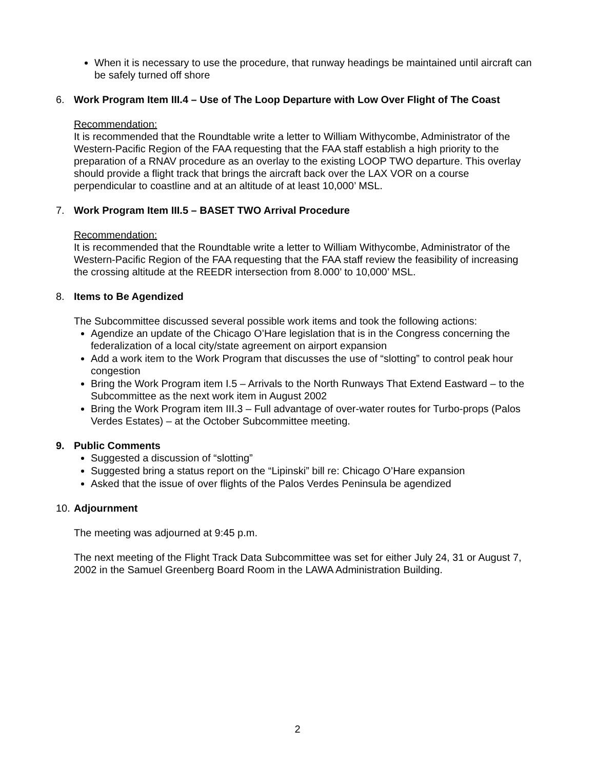When it is necessary to use the procedure, that runway headings be maintained until aircraft can be safely turned off shore
6. Work Program Item III.4 – Use of The Loop Departure with Low Over Flight of The Coast
Recommendation:
It is recommended that the Roundtable write a letter to William Withycombe, Administrator of the Western-Pacific Region of the FAA requesting that the FAA staff establish a high priority to the preparation of a RNAV procedure as an overlay to the existing LOOP TWO departure. This overlay should provide a flight track that brings the aircraft back over the LAX VOR on a course perpendicular to coastline and at an altitude of at least 10,000’ MSL.
7. Work Program Item III.5 – BASET TWO Arrival Procedure
Recommendation:
It is recommended that the Roundtable write a letter to William Withycombe, Administrator of the Western-Pacific Region of the FAA requesting that the FAA staff review the feasibility of increasing the crossing altitude at the REEDR intersection from 8.000’ to 10,000’ MSL.
8. Items to Be Agendized
The Subcommittee discussed several possible work items and took the following actions:
Agendize an update of the Chicago O’Hare legislation that is in the Congress concerning the federalization of a local city/state agreement on airport expansion
Add a work item to the Work Program that discusses the use of “slotting” to control peak hour congestion
Bring the Work Program item I.5 – Arrivals to the North Runways That Extend Eastward – to the Subcommittee as the next work item in August 2002
Bring the Work Program item III.3 – Full advantage of over-water routes for Turbo-props (Palos Verdes Estates) – at the October Subcommittee meeting.
9. Public Comments
Suggested a discussion of “slotting”
Suggested bring a status report on the “Lipinski” bill re: Chicago O’Hare expansion
Asked that the issue of over flights of the Palos Verdes Peninsula be agendized
10. Adjournment
The meeting was adjourned at 9:45 p.m.
The next meeting of the Flight Track Data Subcommittee was set for either July 24, 31 or August 7, 2002 in the Samuel Greenberg Board Room in the LAWA Administration Building.
2